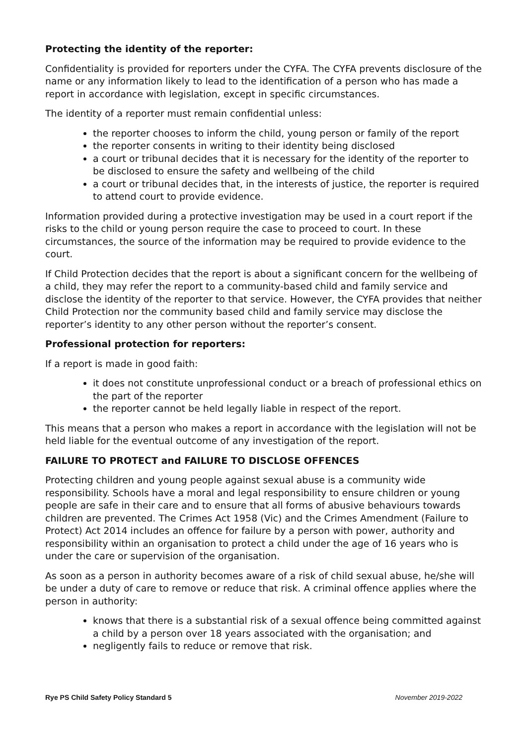Protecting the identity of the reporter:
Confidentiality is provided for reporters under the CYFA. The CYFA prevents disclosure of the name or any information likely to lead to the identification of a person who has made a report in accordance with legislation, except in specific circumstances.
The identity of a reporter must remain confidential unless:
the reporter chooses to inform the child, young person or family of the report
the reporter consents in writing to their identity being disclosed
a court or tribunal decides that it is necessary for the identity of the reporter to be disclosed to ensure the safety and wellbeing of the child
a court or tribunal decides that, in the interests of justice, the reporter is required to attend court to provide evidence.
Information provided during a protective investigation may be used in a court report if the risks to the child or young person require the case to proceed to court. In these circumstances, the source of the information may be required to provide evidence to the court.
If Child Protection decides that the report is about a significant concern for the wellbeing of a child, they may refer the report to a community-based child and family service and disclose the identity of the reporter to that service. However, the CYFA provides that neither Child Protection nor the community based child and family service may disclose the reporter’s identity to any other person without the reporter’s consent.
Professional protection for reporters:
If a report is made in good faith:
it does not constitute unprofessional conduct or a breach of professional ethics on the part of the reporter
the reporter cannot be held legally liable in respect of the report.
This means that a person who makes a report in accordance with the legislation will not be held liable for the eventual outcome of any investigation of the report.
FAILURE TO PROTECT and FAILURE TO DISCLOSE OFFENCES
Protecting children and young people against sexual abuse is a community wide responsibility. Schools have a moral and legal responsibility to ensure children or young people are safe in their care and to ensure that all forms of abusive behaviours towards children are prevented. The Crimes Act 1958 (Vic) and the Crimes Amendment (Failure to Protect) Act 2014 includes an offence for failure by a person with power, authority and responsibility within an organisation to protect a child under the age of 16 years who is under the care or supervision of the organisation.
As soon as a person in authority becomes aware of a risk of child sexual abuse, he/she will be under a duty of care to remove or reduce that risk. A criminal offence applies where the person in authority:
knows that there is a substantial risk of a sexual offence being committed against a child by a person over 18 years associated with the organisation; and
negligently fails to reduce or remove that risk.
Rye PS Child Safety Policy Standard 5 November 2019-2022